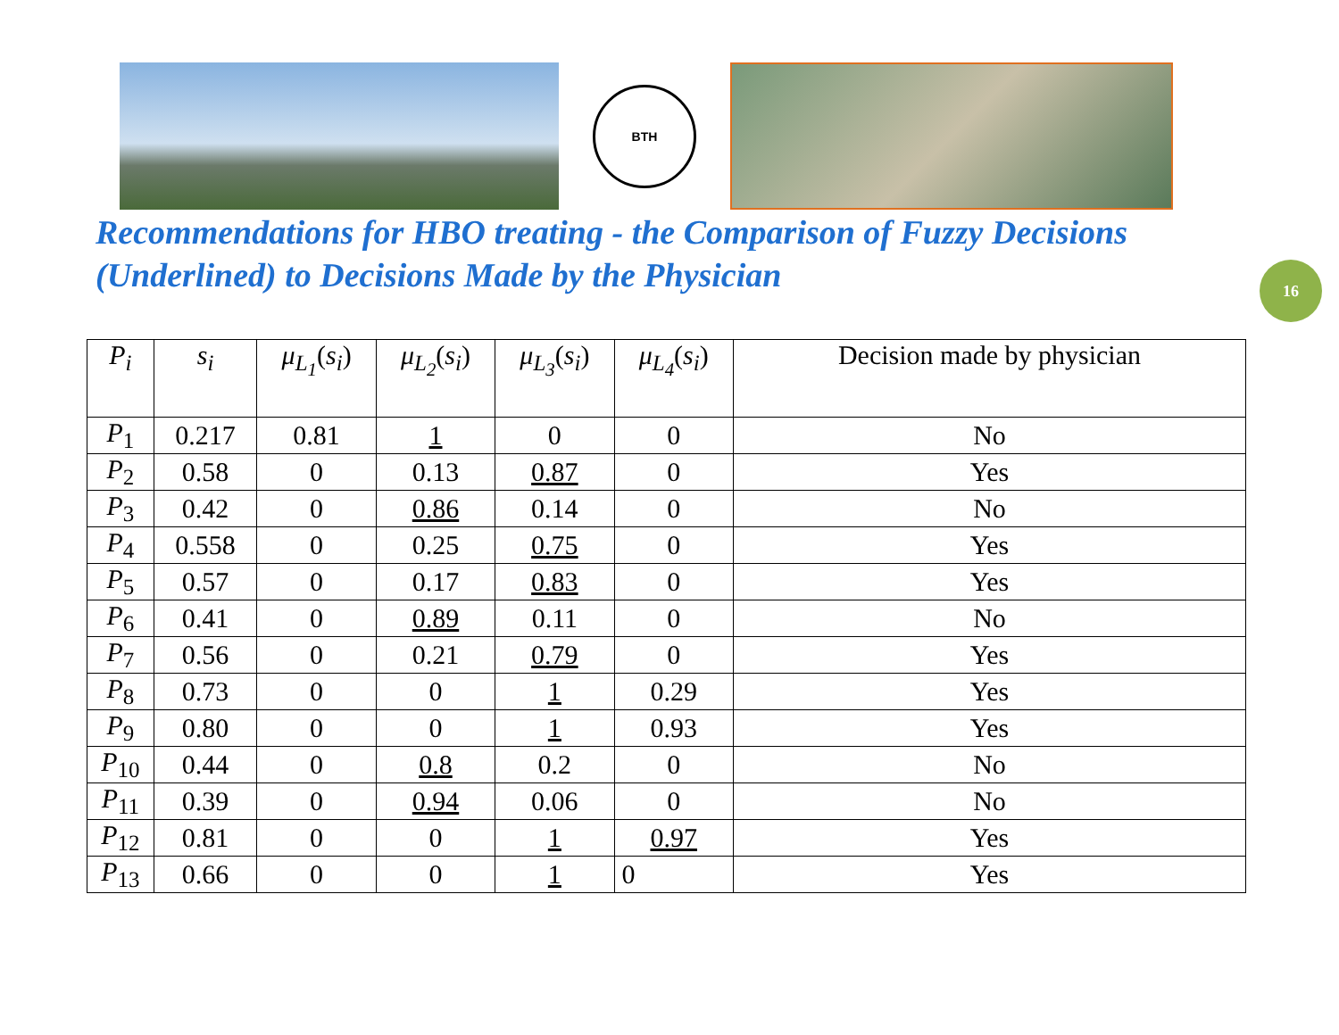BTH
Recommendations for HBO treating - the Comparison of Fuzzy Decisions (Underlined) to Decisions Made by the Physician
16
| P<sub>i</sub> | s<sub>i</sub> | μ<sub>L<sub>1</sub></sub> ( s<sub>i</sub> ) | μ<sub>L<sub>2</sub></sub> ( s<sub>i</sub> ) | μ<sub>L<sub>3</sub></sub> ( s<sub>i</sub> ) | μ<sub>L<sub>4</sub></sub> ( s<sub>i</sub> ) | Decision made by physician |
| --- | --- | --- | --- | --- | --- | --- |
| P<sub>1</sub> | 0.217 | 0.81 | 1 | 0 | 0 | No |
| P<sub>2</sub> | 0.58 | 0 | 0.13 | 0.87 | 0 | Yes |
| P<sub>3</sub> | 0.42 | 0 | 0.86 | 0.14 | 0 | No |
| P<sub>4</sub> | 0.558 | 0 | 0.25 | 0.75 | 0 | Yes |
| P<sub>5</sub> | 0.57 | 0 | 0.17 | 0.83 | 0 | Yes |
| P<sub>6</sub> | 0.41 | 0 | 0.89 | 0.11 | 0 | No |
| P<sub>7</sub> | 0.56 | 0 | 0.21 | 0.79 | 0 | Yes |
| P<sub>8</sub> | 0.73 | 0 | 0 | 1 | 0.29 | Yes |
| P<sub>9</sub> | 0.80 | 0 | 0 | 1 | 0.93 | Yes |
| P<sub>10</sub> | 0.44 | 0 | 0.8 | 0.2 | 0 | No |
| P<sub>11</sub> | 0.39 | 0 | 0.94 | 0.06 | 0 | No |
| P<sub>12</sub> | 0.81 | 0 | 0 | 1 | 0.97 | Yes |
| P<sub>13</sub> | 0.66 | 0 | 0 | 1 | 0 | Yes |